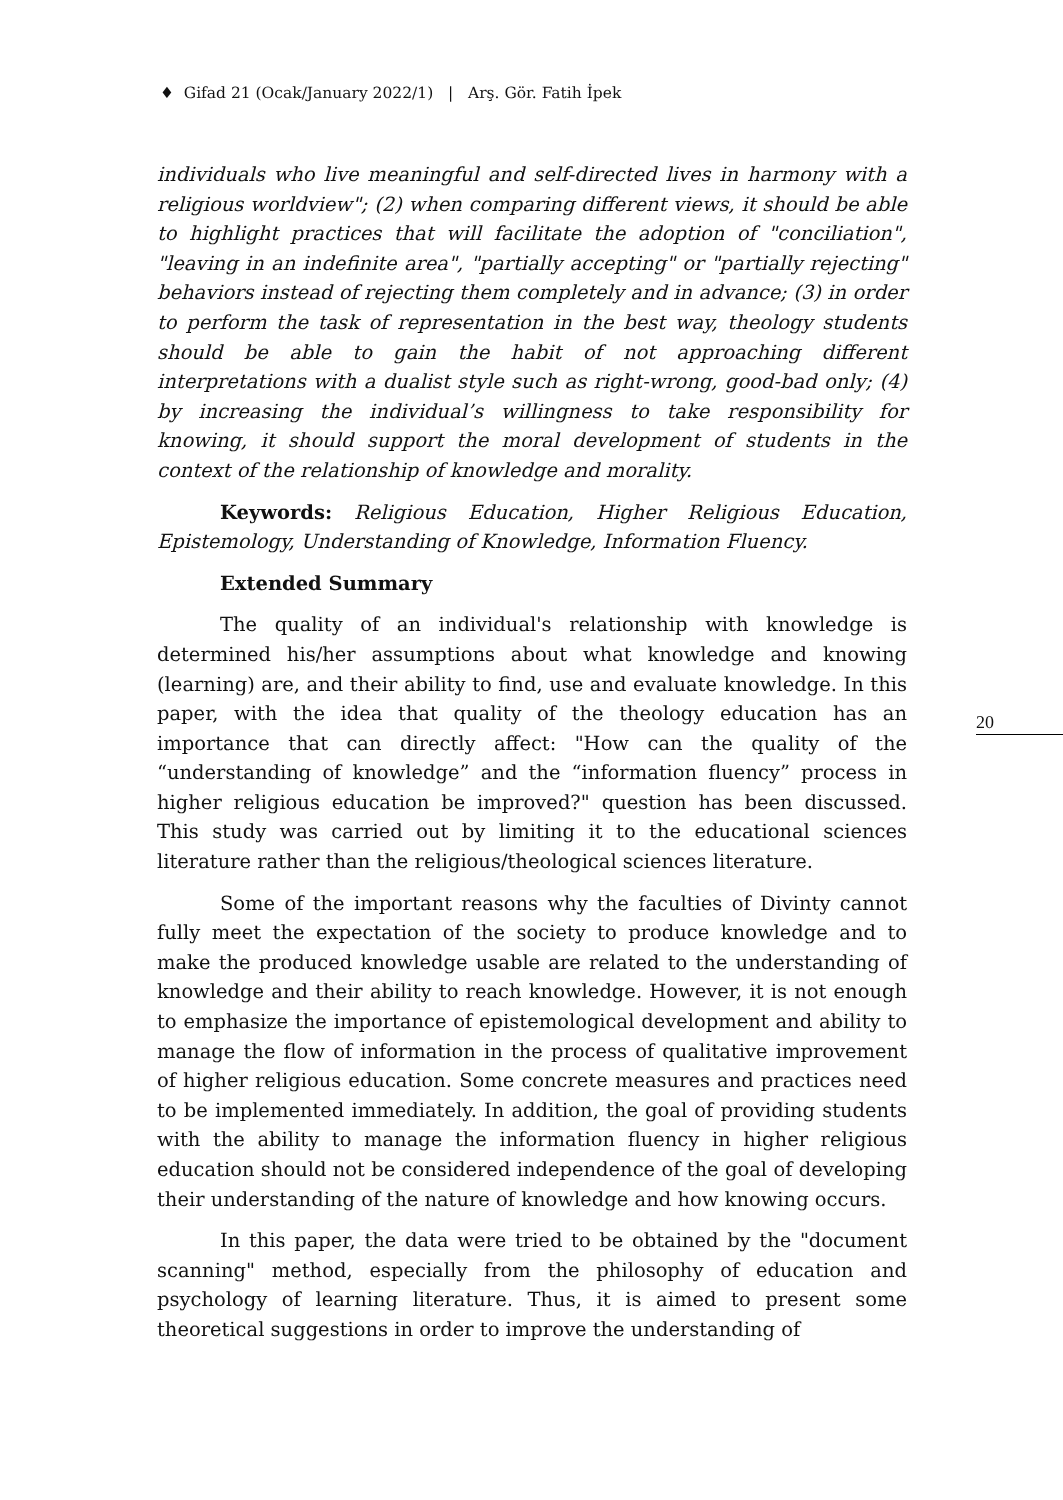♦ Gifad 21 (Ocak/January 2022/1) | Arş. Gör. Fatih İpek
individuals who live meaningful and self-directed lives in harmony with a religious worldview"; (2) when comparing different views, it should be able to highlight practices that will facilitate the adoption of "conciliation", "leaving in an indefinite area", "partially accepting" or "partially rejecting" behaviors instead of rejecting them completely and in advance; (3) in order to perform the task of representation in the best way, theology students should be able to gain the habit of not approaching different interpretations with a dualist style such as right-wrong, good-bad only; (4) by increasing the individual’s willingness to take responsibility for knowing, it should support the moral development of students in the context of the relationship of knowledge and morality.
Keywords: Religious Education, Higher Religious Education, Epistemology, Understanding of Knowledge, Information Fluency.
Extended Summary
The quality of an individual's relationship with knowledge is determined his/her assumptions about what knowledge and knowing (learning) are, and their ability to find, use and evaluate knowledge. In this paper, with the idea that quality of the theology education has an importance that can directly affect: "How can the quality of the “understanding of knowledge” and the “information fluency” process in higher religious education be improved?" question has been discussed. This study was carried out by limiting it to the educational sciences literature rather than the religious/theological sciences literature.
Some of the important reasons why the faculties of Divinty cannot fully meet the expectation of the society to produce knowledge and to make the produced knowledge usable are related to the understanding of knowledge and their ability to reach knowledge. However, it is not enough to emphasize the importance of epistemological development and ability to manage the flow of information in the process of qualitative improvement of higher religious education. Some concrete measures and practices need to be implemented immediately. In addition, the goal of providing students with the ability to manage the information fluency in higher religious education should not be considered independence of the goal of developing their understanding of the nature of knowledge and how knowing occurs.
In this paper, the data were tried to be obtained by the "document scanning" method, especially from the philosophy of education and psychology of learning literature. Thus, it is aimed to present some theoretical suggestions in order to improve the understanding of
20